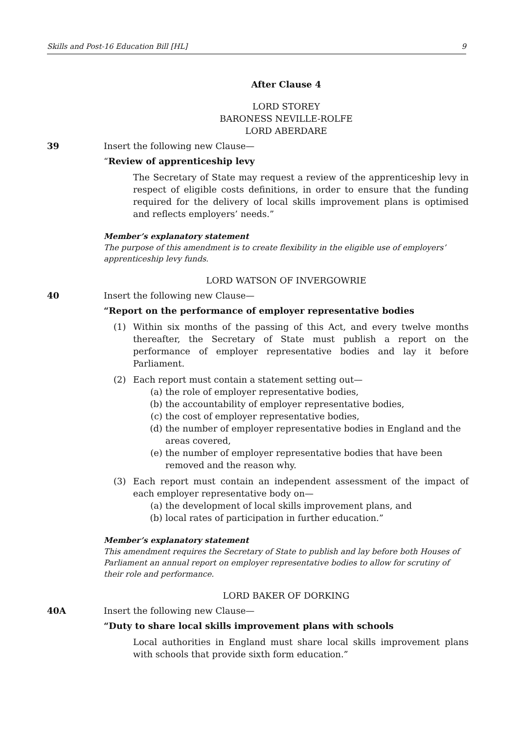Skills and Post-16 Education Bill [HL] 9
After Clause 4
LORD STOREY
BARONESS NEVILLE-ROLFE
LORD ABERDARE
39 Insert the following new Clause—
“Review of apprenticeship levy
The Secretary of State may request a review of the apprenticeship levy in respect of eligible costs definitions, in order to ensure that the funding required for the delivery of local skills improvement plans is optimised and reflects employers’ needs.”
Member’s explanatory statement
The purpose of this amendment is to create flexibility in the eligible use of employers’ apprenticeship levy funds.
LORD WATSON OF INVERGOWRIE
40 Insert the following new Clause—
“Report on the performance of employer representative bodies
(1) Within six months of the passing of this Act, and every twelve months thereafter, the Secretary of State must publish a report on the performance of employer representative bodies and lay it before Parliament.
(2) Each report must contain a statement setting out—
(a) the role of employer representative bodies,
(b) the accountability of employer representative bodies,
(c) the cost of employer representative bodies,
(d) the number of employer representative bodies in England and the areas covered,
(e) the number of employer representative bodies that have been removed and the reason why.
(3) Each report must contain an independent assessment of the impact of each employer representative body on—
(a) the development of local skills improvement plans, and
(b) local rates of participation in further education.”
Member’s explanatory statement
This amendment requires the Secretary of State to publish and lay before both Houses of Parliament an annual report on employer representative bodies to allow for scrutiny of their role and performance.
LORD BAKER OF DORKING
40A Insert the following new Clause—
“Duty to share local skills improvement plans with schools
Local authorities in England must share local skills improvement plans with schools that provide sixth form education.”